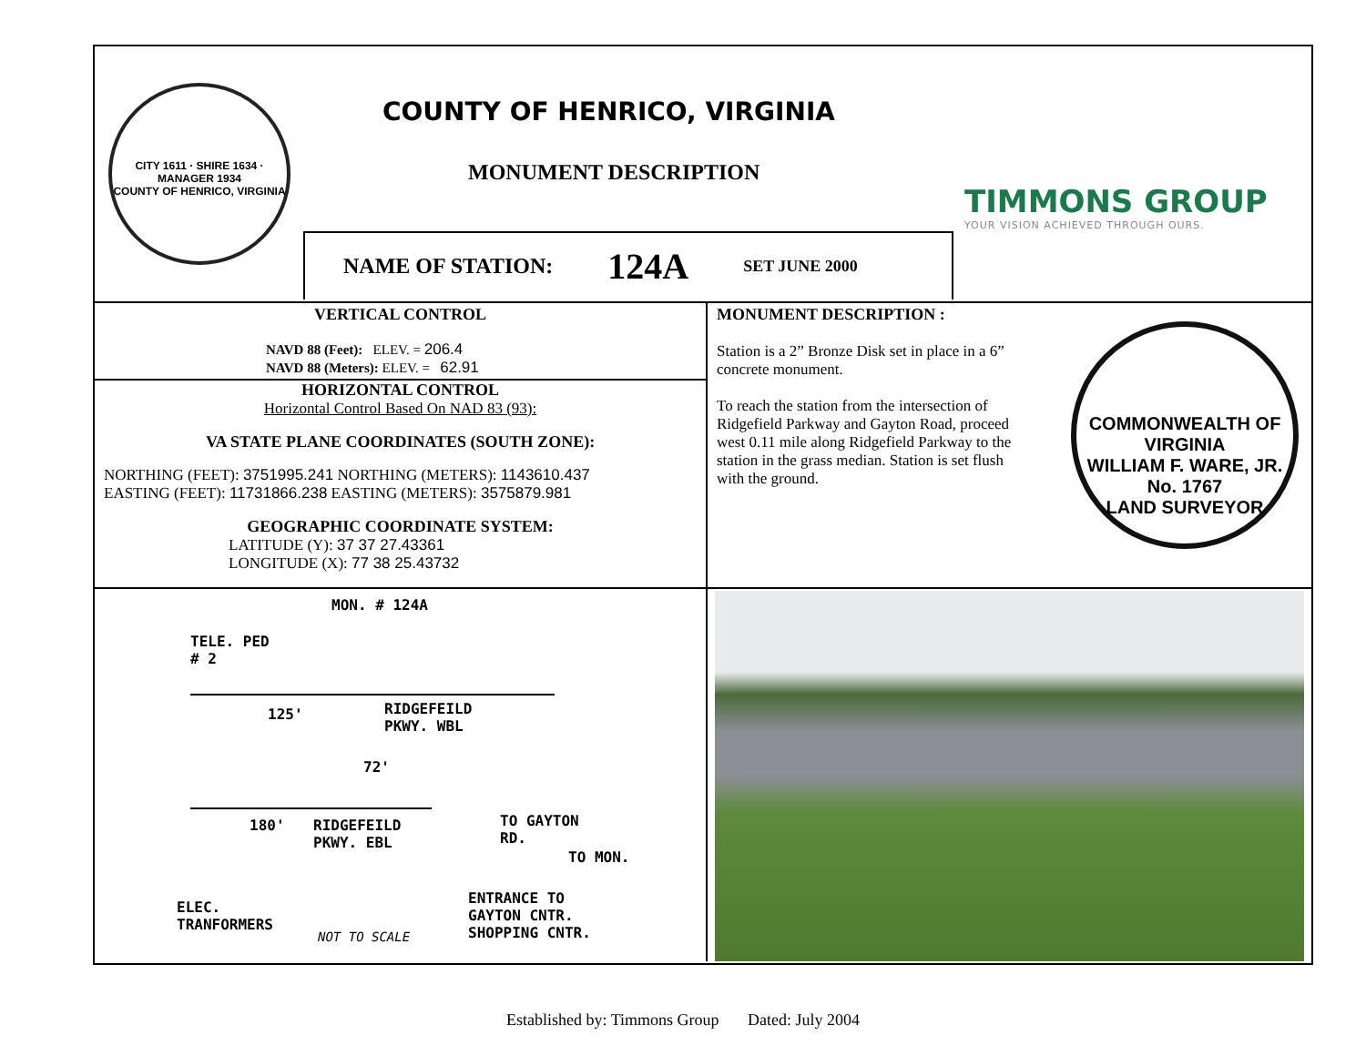CITY 1611 · SHIRE 1634 · MANAGER 1934
COUNTY OF HENRICO, VIRGINIA
COUNTY OF HENRICO, VIRGINIA
MONUMENT DESCRIPTION
TIMMONS GROUP
YOUR VISION ACHIEVED THROUGH OURS.
NAME OF STATION: 124A SET JUNE 2000
VERTICAL CONTROL
NAVD 88 (Feet): ELEV. = 206.4
NAVD 88 (Meters): ELEV. = 62.91
HORIZONTAL CONTROL
Horizontal Control Based On NAD 83 (93):
VA STATE PLANE COORDINATES (SOUTH ZONE):
NORTHING (FEET): 3751995.241 NORTHING (METERS): 1143610.437
EASTING (FEET): 11731866.238 EASTING (METERS): 3575879.981
GEOGRAPHIC COORDINATE SYSTEM:
LATITUDE (Y): 37 37 27.43361
LONGITUDE (X): 77 38 25.43732
MONUMENT DESCRIPTION :
Station is a 2” Bronze Disk set in place in a 6” concrete monument.
To reach the station from the intersection of Ridgefield Parkway and Gayton Road, proceed west 0.11 mile along Ridgefield Parkway to the station in the grass median. Station is set flush with the ground.
COMMONWEALTH OF VIRGINIA
WILLIAM F. WARE, JR.
No. 1767
LAND SURVEYOR
MON. # 124A
TELE. PED
# 2
RIDGEFEILD
PKWY. WBL
72'
125'
180'
RIDGEFEILD
PKWY. EBL
TO GAYTON
RD.
TO MON.
ELEC.
TRANFORMERS
NOT TO SCALE
ENTRANCE TO
GAYTON CNTR.
SHOPPING CNTR.
Established by: Timmons Group Dated: July 2004